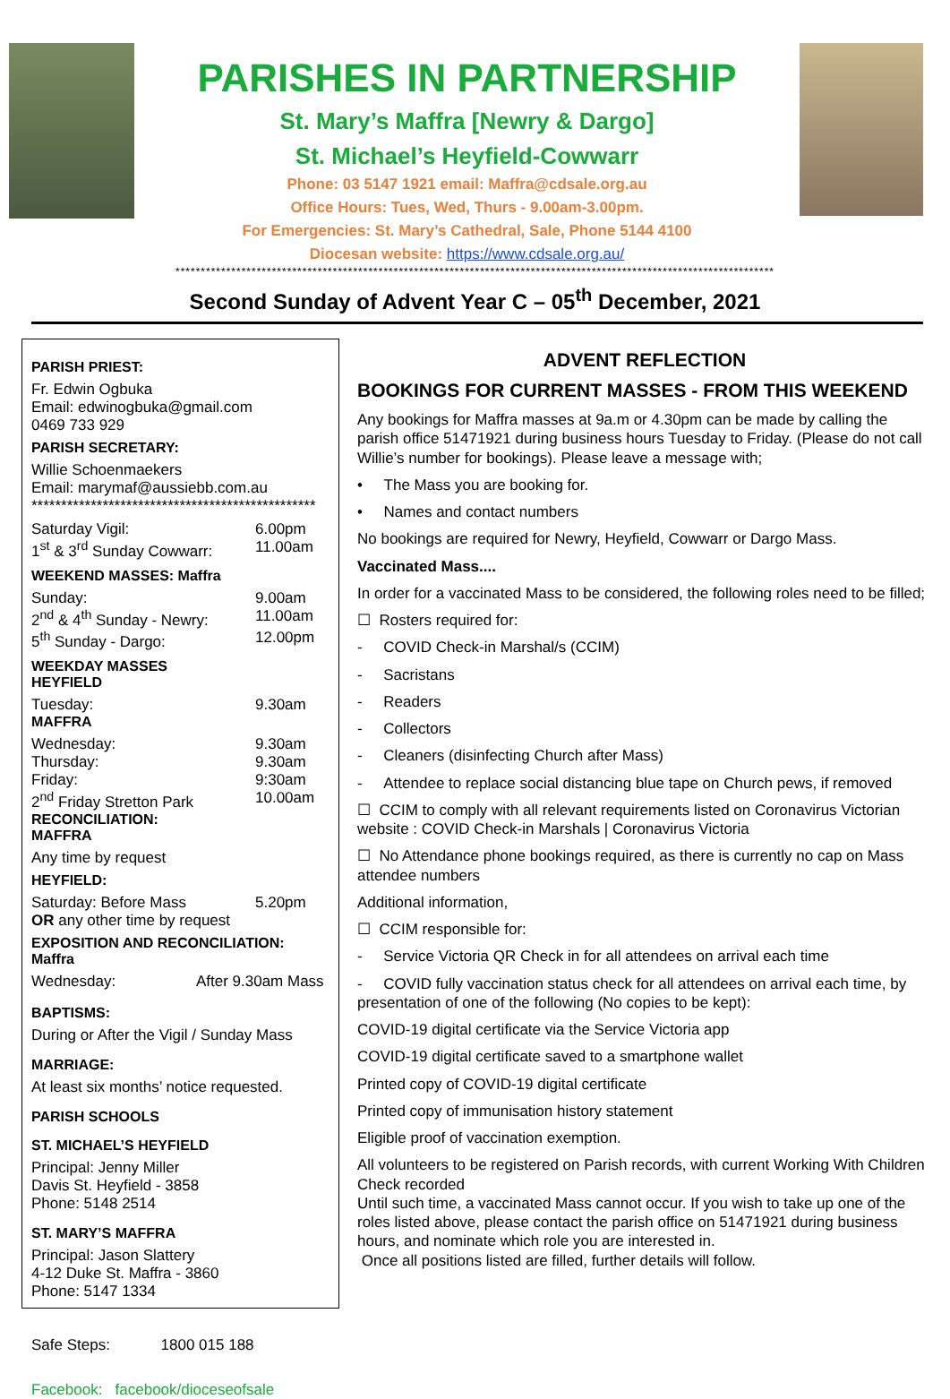PARISHES IN PARTNERSHIP
St. Mary’s Maffra [Newry & Dargo]
St. Michael’s Heyfield-Cowwarr
Phone: 03 5147 1921 email: Maffra@cdsale.org.au
Office Hours: Tues, Wed, Thurs - 9.00am-3.00pm.
For Emergencies: St. Mary’s Cathedral, Sale, Phone 5144 4100
Diocesan website: https://www.cdsale.org.au/
**********************************************************************************************************************
Second Sunday of Advent Year C – 05<sup>th</sup> December, 2021
PARISH PRIEST:
Fr. Edwin Ogbuka
Email: edwinogbuka@gmail.com
0469 733 929
PARISH SECRETARY:
Willie Schoenmaekers
Email: marymaf@aussiebb.com.au
************************************************
Saturday Vigil: 6.00pm
1<sup>st</sup> & 3<sup>rd</sup> Sunday Cowwarr: 11.00am
WEEKEND MASSES: Maffra
Sunday: 9.00am
2<sup>nd</sup> & 4<sup>th</sup> Sunday - Newry: 11.00am
5<sup>th</sup> Sunday - Dargo: 12.00pm
WEEKDAY MASSES
HEYFIELD
Tuesday: 9.30am
MAFFRA
Wednesday: 9.30am
Thursday: 9.30am
Friday: 9:30am
2<sup>nd</sup> Friday Stretton Park 10.00am
RECONCILIATION:
MAFFRA
Any time by request
HEYFIELD:
Saturday: Before Mass 5.20pm
OR any other time by request
EXPOSITION AND RECONCILIATION: Maffra
Wednesday: After 9.30am Mass
BAPTISMS:
During or After the Vigil / Sunday Mass
MARRIAGE:
At least six months’ notice requested.
PARISH SCHOOLS
ST. MICHAEL’S HEYFIELD
Principal: Jenny Miller
Davis St. Heyfield - 3858
Phone: 5148 2514
ST. MARY’S MAFFRA
Principal: Jason Slattery
4-12 Duke St. Maffra - 3860
Phone: 5147 1334
Safe Steps: 1800 015 188
Facebook: facebook/dioceseofsale
ADVENT REFLECTION
BOOKINGS FOR CURRENT MASSES - FROM THIS WEEKEND
Any bookings for Maffra masses at 9a.m or 4.30pm can be made by calling the parish office 51471921 during business hours Tuesday to Friday. (Please do not call Willie’s number for bookings). Please leave a message with;
• The Mass you are booking for.
• Names and contact numbers
No bookings are required for Newry, Heyfield, Cowwarr or Dargo Mass.
Vaccinated Mass....
In order for a vaccinated Mass to be considered, the following roles need to be filled;
☐ Rosters required for:
- COVID Check-in Marshal/s (CCIM)
- Sacristans
- Readers
- Collectors
- Cleaners (disinfecting Church after Mass)
- Attendee to replace social distancing blue tape on Church pews, if removed
☐ CCIM to comply with all relevant requirements listed on Coronavirus Victorian website : COVID Check-in Marshals | Coronavirus Victoria
☐ No Attendance phone bookings required, as there is currently no cap on Mass attendee numbers
Additional information,
☐ CCIM responsible for:
- Service Victoria QR Check in for all attendees on arrival each time
- COVID fully vaccination status check for all attendees on arrival each time, by presentation of one of the following (No copies to be kept):
COVID-19 digital certificate via the Service Victoria app
COVID-19 digital certificate saved to a smartphone wallet
Printed copy of COVID-19 digital certificate
Printed copy of immunisation history statement
Eligible proof of vaccination exemption.
All volunteers to be registered on Parish records, with current Working With Children Check recorded
Until such time, a vaccinated Mass cannot occur. If you wish to take up one of the roles listed above, please contact the parish office on 51471921 during business hours, and nominate which role you are interested in.
Once all positions listed are filled, further details will follow.